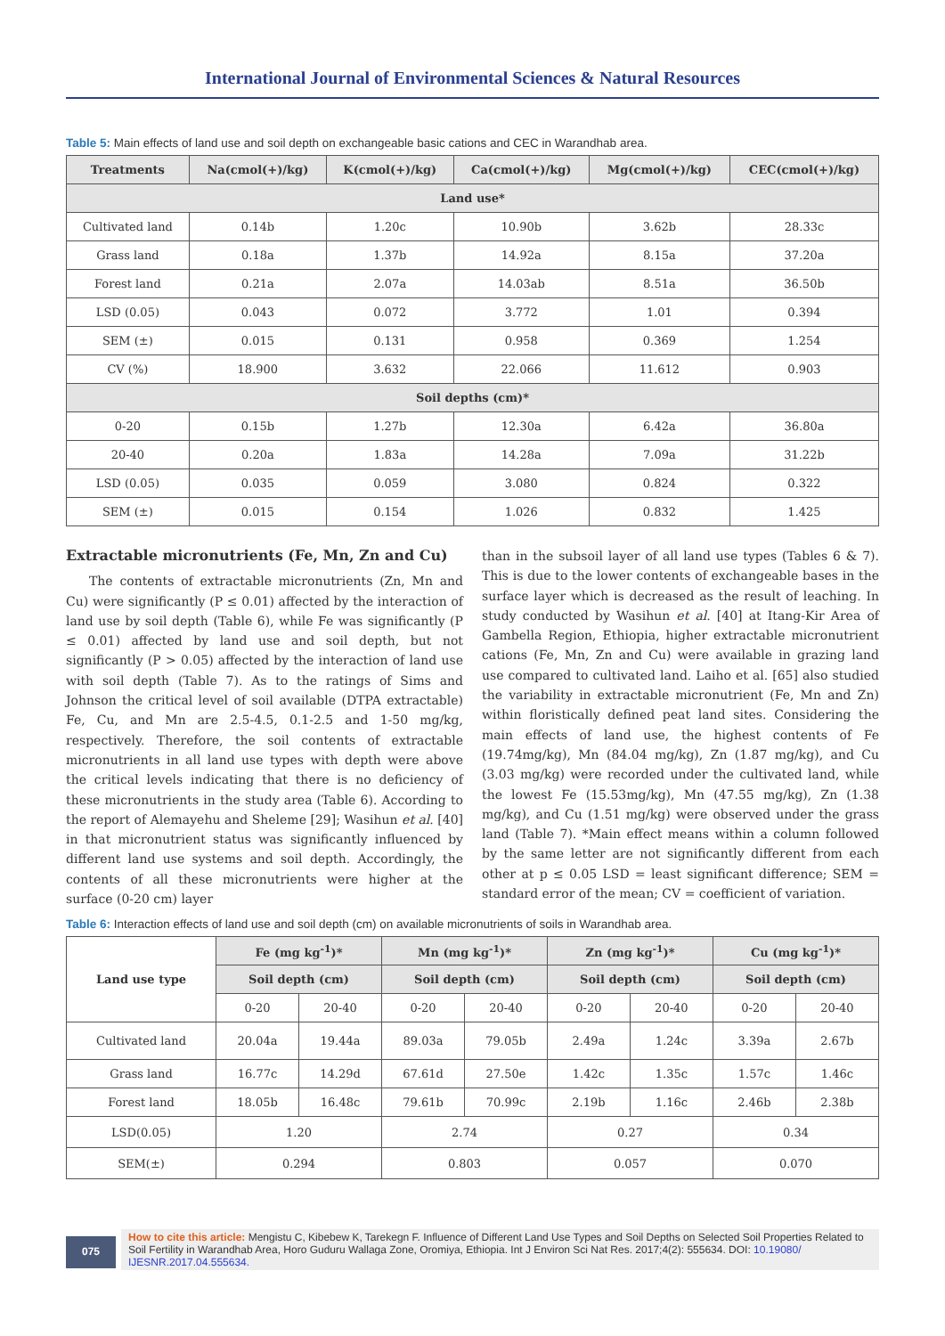International Journal of Environmental Sciences & Natural Resources
Table 5: Main effects of land use and soil depth on exchangeable basic cations and CEC in Warandhab area.
| Treatments | Na(cmol(+)/kg) | K(cmol(+)/kg) | Ca(cmol(+)/kg) | Mg(cmol(+)/kg) | CEC(cmol(+)/kg) |
| --- | --- | --- | --- | --- | --- |
| Land use* | | | | | |
| Cultivated land | 0.14b | 1.20c | 10.90b | 3.62b | 28.33c |
| Grass land | 0.18a | 1.37b | 14.92a | 8.15a | 37.20a |
| Forest land | 0.21a | 2.07a | 14.03ab | 8.51a | 36.50b |
| LSD (0.05) | 0.043 | 0.072 | 3.772 | 1.01 | 0.394 |
| SEM (±) | 0.015 | 0.131 | 0.958 | 0.369 | 1.254 |
| CV (%) | 18.900 | 3.632 | 22.066 | 11.612 | 0.903 |
| Soil depths (cm)* | | | | | |
| 0-20 | 0.15b | 1.27b | 12.30a | 6.42a | 36.80a |
| 20-40 | 0.20a | 1.83a | 14.28a | 7.09a | 31.22b |
| LSD (0.05) | 0.035 | 0.059 | 3.080 | 0.824 | 0.322 |
| SEM (±) | 0.015 | 0.154 | 1.026 | 0.832 | 1.425 |
Extractable micronutrients (Fe, Mn, Zn and Cu)
The contents of extractable micronutrients (Zn, Mn and Cu) were significantly (P ≤ 0.01) affected by the interaction of land use by soil depth (Table 6), while Fe was significantly (P ≤ 0.01) affected by land use and soil depth, but not significantly (P > 0.05) affected by the interaction of land use with soil depth (Table 7). As to the ratings of Sims and Johnson the critical level of soil available (DTPA extractable) Fe, Cu, and Mn are 2.5-4.5, 0.1-2.5 and 1-50 mg/kg, respectively. Therefore, the soil contents of extractable micronutrients in all land use types with depth were above the critical levels indicating that there is no deficiency of these micronutrients in the study area (Table 6). According to the report of Alemayehu and Sheleme [29]; Wasihun et al. [40] in that micronutrient status was significantly influenced by different land use systems and soil depth. Accordingly, the contents of all these micronutrients were higher at the surface (0-20 cm) layer
than in the subsoil layer of all land use types (Tables 6 & 7). This is due to the lower contents of exchangeable bases in the surface layer which is decreased as the result of leaching. In study conducted by Wasihun et al. [40] at Itang-Kir Area of Gambella Region, Ethiopia, higher extractable micronutrient cations (Fe, Mn, Zn and Cu) were available in grazing land use compared to cultivated land. Laiho et al. [65] also studied the variability in extractable micronutrient (Fe, Mn and Zn) within floristically defined peat land sites. Considering the main effects of land use, the highest contents of Fe (19.74mg/kg), Mn (84.04 mg/kg), Zn (1.87 mg/kg), and Cu (3.03 mg/kg) were recorded under the cultivated land, while the lowest Fe (15.53mg/kg), Mn (47.55 mg/kg), Zn (1.38 mg/kg), and Cu (1.51 mg/kg) were observed under the grass land (Table 7). *Main effect means within a column followed by the same letter are not significantly different from each other at p ≤ 0.05 LSD = least significant difference; SEM = standard error of the mean; CV = coefficient of variation.
Table 6: Interaction effects of land use and soil depth (cm) on available micronutrients of soils in Warandhab area.
| Land use type | Fe (mg kg<sup>-1</sup>)* | | Mn (mg kg<sup>-1</sup>)* | | Zn (mg kg<sup>-1</sup>)* | | Cu (mg kg<sup>-1</sup>)* | |
| --- | --- | --- | --- | --- | --- | --- | --- | --- |
| | Soil depth (cm) | | Soil depth (cm) | | Soil depth (cm) | | Soil depth (cm) | |
| | 0-20 | 20-40 | 0-20 | 20-40 | 0-20 | 20-40 | 0-20 | 20-40 |
| Cultivated land | 20.04a | 19.44a | 89.03a | 79.05b | 2.49a | 1.24c | 3.39a | 2.67b |
| Grass land | 16.77c | 14.29d | 67.61d | 27.50e | 1.42c | 1.35c | 1.57c | 1.46c |
| Forest land | 18.05b | 16.48c | 79.61b | 70.99c | 2.19b | 1.16c | 2.46b | 2.38b |
| LSD(0.05) | 1.20 | | 2.74 | | 0.27 | | 0.34 | |
| SEM(±) | 0.294 | | 0.803 | | 0.057 | | 0.070 | |
075
How to cite this article: Mengistu C, Kibebew K, Tarekegn F. Influence of Different Land Use Types and Soil Depths on Selected Soil Properties Related to Soil Fertility in Warandhab Area, Horo Guduru Wallaga Zone, Oromiya, Ethiopia. Int J Environ Sci Nat Res. 2017;4(2): 555634. DOI: 10.19080/ IJESNR.2017.04.555634.